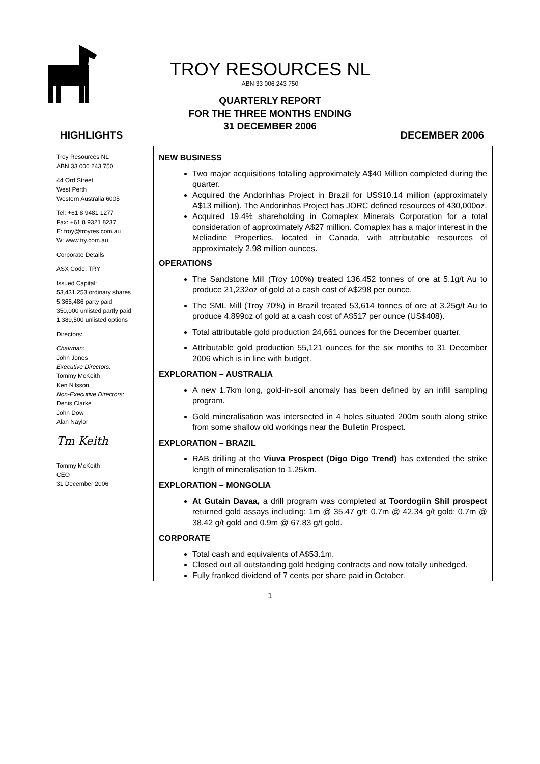TROY RESOURCES NL
ABN 33 006 243 750
QUARTERLY REPORT
FOR THE THREE MONTHS ENDING
31 DECEMBER 2006
HIGHLIGHTS DECEMBER 2006
Troy Resources NL
ABN 33 006 243 750
44 Ord Street
West Perth
Western Australia 6005
Tel: +61 8 9481 1277
Fax: +61 8 9321 8237
E: troy@troyres.com.au
W: www.try.com.au
Corporate Details
ASX Code: TRY
Issued Capital:
53,431,253 ordinary shares
5,365,486 party paid
350,000 unlisted partly paid
1,389,500 unlisted options
Directors:
Chairman:
John Jones
Executive Directors:
Tommy McKeith
Ken Nilsson
Non-Executive Directors:
Denis Clarke
John Dow
Alan Naylor
Tm Keith
Tommy McKeith
CEO
31 December 2006
NEW BUSINESS
Two major acquisitions totalling approximately A$40 Million completed during the quarter.
Acquired the Andorinhas Project in Brazil for US$10.14 million (approximately A$13 million). The Andorinhas Project has JORC defined resources of 430,000oz.
Acquired 19.4% shareholding in Comaplex Minerals Corporation for a total consideration of approximately A$27 million. Comaplex has a major interest in the Meliadine Properties, located in Canada, with attributable resources of approximately 2.98 million ounces.
OPERATIONS
The Sandstone Mill (Troy 100%) treated 136,452 tonnes of ore at 5.1g/t Au to produce 21,232oz of gold at a cash cost of A$298 per ounce.
The SML Mill (Troy 70%) in Brazil treated 53,614 tonnes of ore at 3.25g/t Au to produce 4,899oz of gold at a cash cost of A$517 per ounce (US$408).
Total attributable gold production 24,661 ounces for the December quarter.
Attributable gold production 55,121 ounces for the six months to 31 December 2006 which is in line with budget.
EXPLORATION – AUSTRALIA
A new 1.7km long, gold-in-soil anomaly has been defined by an infill sampling program.
Gold mineralisation was intersected in 4 holes situated 200m south along strike from some shallow old workings near the Bulletin Prospect.
EXPLORATION – BRAZIL
RAB drilling at the Viuva Prospect (Digo Digo Trend) has extended the strike length of mineralisation to 1.25km.
EXPLORATION – MONGOLIA
At Gutain Davaa, a drill program was completed at Toordogiin Shil prospect returned gold assays including: 1m @ 35.47 g/t; 0.7m @ 42.34 g/t gold; 0.7m @ 38.42 g/t gold and 0.9m @ 67.83 g/t gold.
CORPORATE
Total cash and equivalents of A$53.1m.
Closed out all outstanding gold hedging contracts and now totally unhedged.
Fully franked dividend of 7 cents per share paid in October.
1